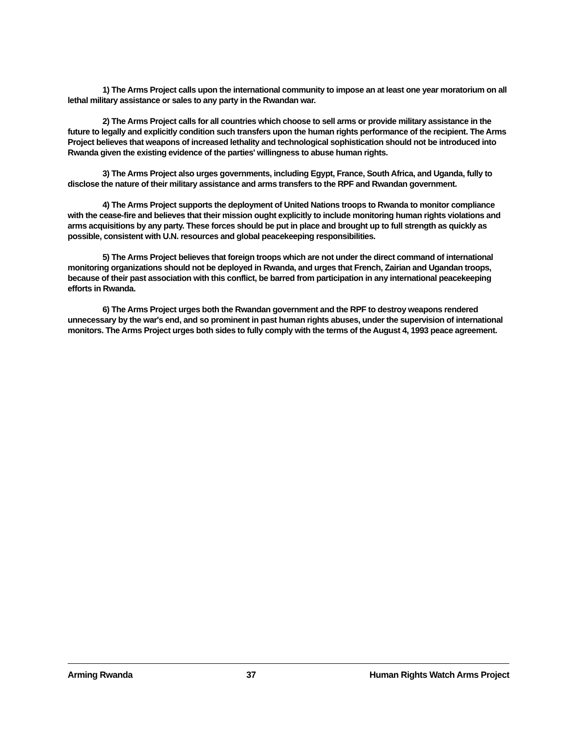1) The Arms Project calls upon the international community to impose an at least one year moratorium on all lethal military assistance or sales to any party in the Rwandan war.
2) The Arms Project calls for all countries which choose to sell arms or provide military assistance in the future to legally and explicitly condition such transfers upon the human rights performance of the recipient. The Arms Project believes that weapons of increased lethality and technological sophistication should not be introduced into Rwanda given the existing evidence of the parties' willingness to abuse human rights.
3) The Arms Project also urges governments, including Egypt, France, South Africa, and Uganda, fully to disclose the nature of their military assistance and arms transfers to the RPF and Rwandan government.
4) The Arms Project supports the deployment of United Nations troops to Rwanda to monitor compliance with the cease-fire and believes that their mission ought explicitly to include monitoring human rights violations and arms acquisitions by any party. These forces should be put in place and brought up to full strength as quickly as possible, consistent with U.N. resources and global peacekeeping responsibilities.
5) The Arms Project believes that foreign troops which are not under the direct command of international monitoring organizations should not be deployed in Rwanda, and urges that French, Zairian and Ugandan troops, because of their past association with this conflict, be barred from participation in any international peacekeeping efforts in Rwanda.
6) The Arms Project urges both the Rwandan government and the RPF to destroy weapons rendered unnecessary by the war's end, and so prominent in past human rights abuses, under the supervision of international monitors. The Arms Project urges both sides to fully comply with the terms of the August 4, 1993 peace agreement.
Arming Rwanda 37 Human Rights Watch Arms Project